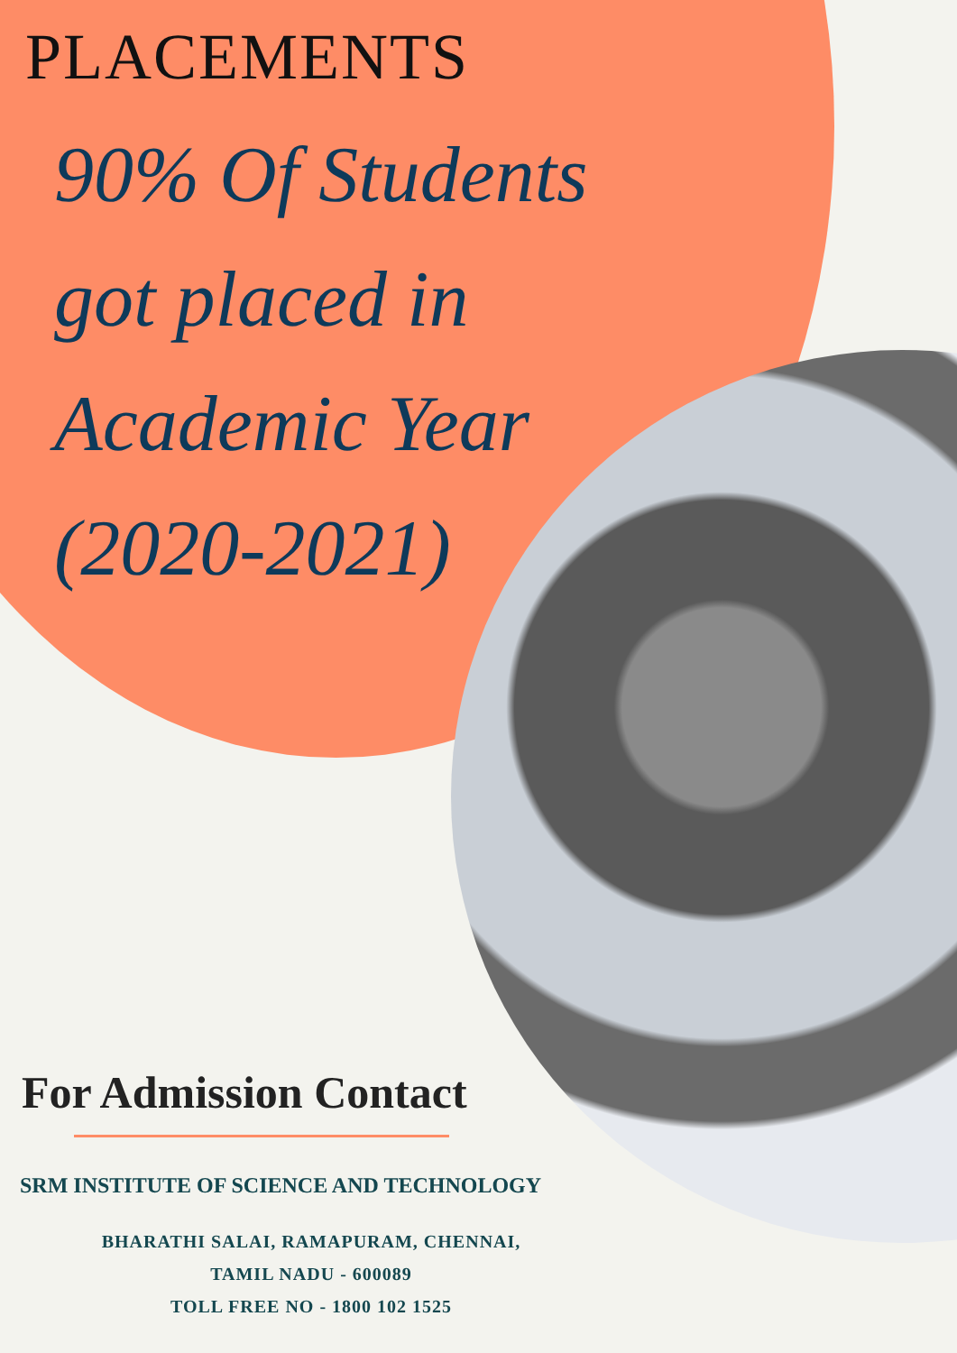PLACEMENTS
90% Of Students
got placed in
Academic Year
(2020-2021)
For Admission Contact
SRM INSTITUTE OF SCIENCE AND TECHNOLOGY
BHARATHI SALAI, RAMAPURAM, CHENNAI,
TAMIL NADU - 600089
TOLL FREE NO - 1800 102 1525